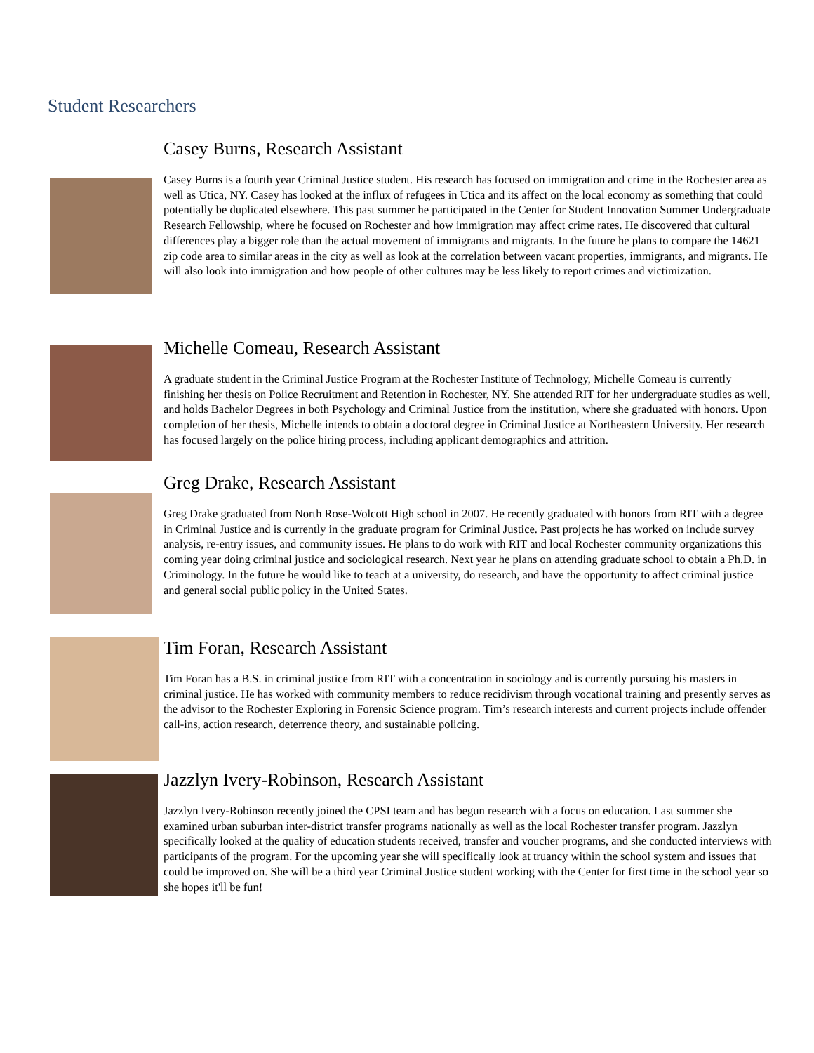Student Researchers
Casey Burns, Research Assistant
Casey Burns is a fourth year Criminal Justice student. His research has focused on immigration and crime in the Rochester area as well as Utica, NY. Casey has looked at the influx of refugees in Utica and its affect on the local economy as something that could potentially be duplicated elsewhere. This past summer he participated in the Center for Student Innovation Summer Undergraduate Research Fellowship, where he focused on Rochester and how immigration may affect crime rates. He discovered that cultural differences play a bigger role than the actual movement of immigrants and migrants. In the future he plans to compare the 14621 zip code area to similar areas in the city as well as look at the correlation between vacant properties, immigrants, and migrants. He will also look into immigration and how people of other cultures may be less likely to report crimes and victimization.
Michelle Comeau, Research Assistant
A graduate student in the Criminal Justice Program at the Rochester Institute of Technology, Michelle Comeau is currently finishing her thesis on Police Recruitment and Retention in Rochester, NY. She attended RIT for her undergraduate studies as well, and holds Bachelor Degrees in both Psychology and Criminal Justice from the institution, where she graduated with honors. Upon completion of her thesis, Michelle intends to obtain a doctoral degree in Criminal Justice at Northeastern University. Her research has focused largely on the police hiring process, including applicant demographics and attrition.
Greg Drake, Research Assistant
Greg Drake graduated from North Rose-Wolcott High school in 2007. He recently graduated with honors from RIT with a degree in Criminal Justice and is currently in the graduate program for Criminal Justice. Past projects he has worked on include survey analysis, re-entry issues, and community issues. He plans to do work with RIT and local Rochester community organizations this coming year doing criminal justice and sociological research. Next year he plans on attending graduate school to obtain a Ph.D. in Criminology. In the future he would like to teach at a university, do research, and have the opportunity to affect criminal justice and general social public policy in the United States.
Tim Foran, Research Assistant
Tim Foran has a B.S. in criminal justice from RIT with a concentration in sociology and is currently pursuing his masters in criminal justice. He has worked with community members to reduce recidivism through vocational training and presently serves as the advisor to the Rochester Exploring in Forensic Science program. Tim’s research interests and current projects include offender call-ins, action research, deterrence theory, and sustainable policing.
Jazzlyn Ivery-Robinson, Research Assistant
Jazzlyn Ivery-Robinson recently joined the CPSI team and has begun research with a focus on education. Last summer she examined urban suburban inter-district transfer programs nationally as well as the local Rochester transfer program. Jazzlyn specifically looked at the quality of education students received, transfer and voucher programs, and she conducted interviews with participants of the program. For the upcoming year she will specifically look at truancy within the school system and issues that could be improved on. She will be a third year Criminal Justice student working with the Center for first time in the school year so she hopes it'll be fun!